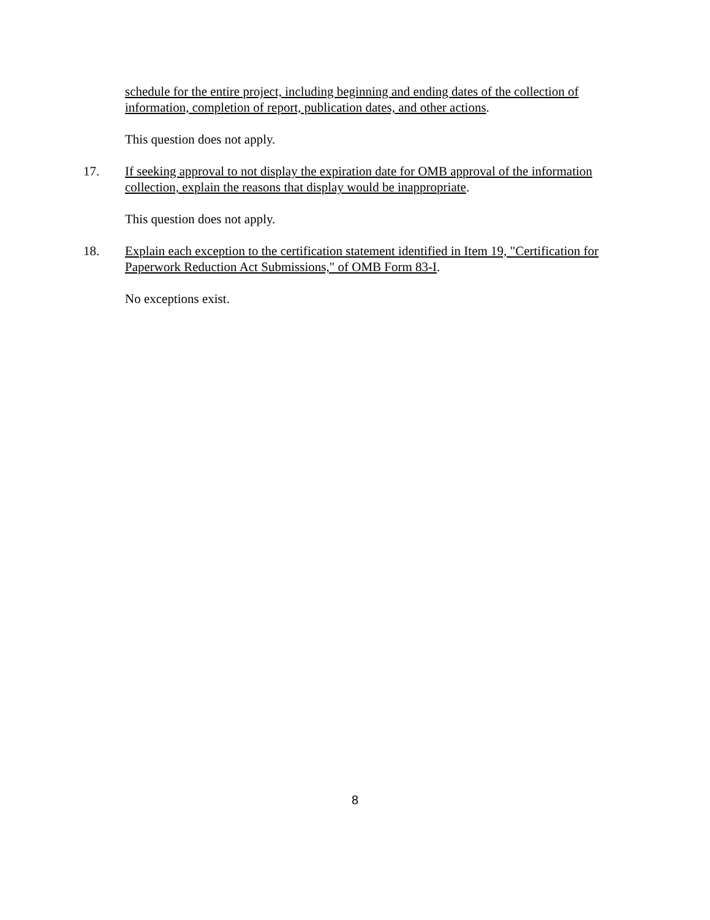schedule for the entire project, including beginning and ending dates of the collection of information, completion of report, publication dates, and other actions.
This question does not apply.
17. If seeking approval to not display the expiration date for OMB approval of the information collection, explain the reasons that display would be inappropriate.
This question does not apply.
18. Explain each exception to the certification statement identified in Item 19, "Certification for Paperwork Reduction Act Submissions," of OMB Form 83-I.
No exceptions exist.
8